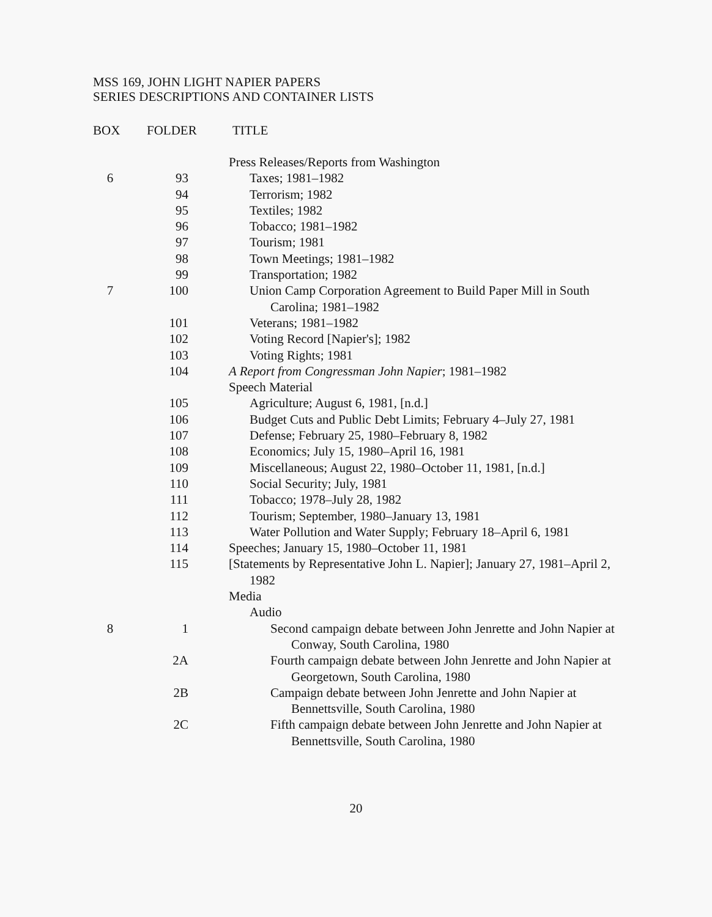MSS 169, JOHN LIGHT NAPIER PAPERS
SERIES DESCRIPTIONS AND CONTAINER LISTS
| BOX | FOLDER | TITLE |
| --- | --- | --- |
| | | Press Releases/Reports from Washington |
| 6 | 93 | Taxes; 1981–1982 |
| | 94 | Terrorism; 1982 |
| | 95 | Textiles; 1982 |
| | 96 | Tobacco; 1981–1982 |
| | 97 | Tourism; 1981 |
| | 98 | Town Meetings; 1981–1982 |
| | 99 | Transportation; 1982 |
| 7 | 100 | Union Camp Corporation Agreement to Build Paper Mill in South Carolina; 1981–1982 |
| | 101 | Veterans; 1981–1982 |
| | 102 | Voting Record [Napier's]; 1982 |
| | 103 | Voting Rights; 1981 |
| | 104 | A Report from Congressman John Napier ; 1981–1982 |
| | | Speech Material |
| | 105 | Agriculture; August 6, 1981, [n.d.] |
| | 106 | Budget Cuts and Public Debt Limits; February 4–July 27, 1981 |
| | 107 | Defense; February 25, 1980–February 8, 1982 |
| | 108 | Economics; July 15, 1980–April 16, 1981 |
| | 109 | Miscellaneous; August 22, 1980–October 11, 1981, [n.d.] |
| | 110 | Social Security; July, 1981 |
| | 111 | Tobacco; 1978–July 28, 1982 |
| | 112 | Tourism; September, 1980–January 13, 1981 |
| | 113 | Water Pollution and Water Supply; February 18–April 6, 1981 |
| | 114 | Speeches; January 15, 1980–October 11, 1981 |
| | 115 | [Statements by Representative John L. Napier]; January 27, 1981–April 2, 1982 |
| | | Media |
| | | Audio |
| 8 | 1 | Second campaign debate between John Jenrette and John Napier at Conway, South Carolina, 1980 |
| | 2A | Fourth campaign debate between John Jenrette and John Napier at Georgetown, South Carolina, 1980 |
| | 2B | Campaign debate between John Jenrette and John Napier at Bennettsville, South Carolina, 1980 |
| | 2C | Fifth campaign debate between John Jenrette and John Napier at Bennettsville, South Carolina, 1980 |
20